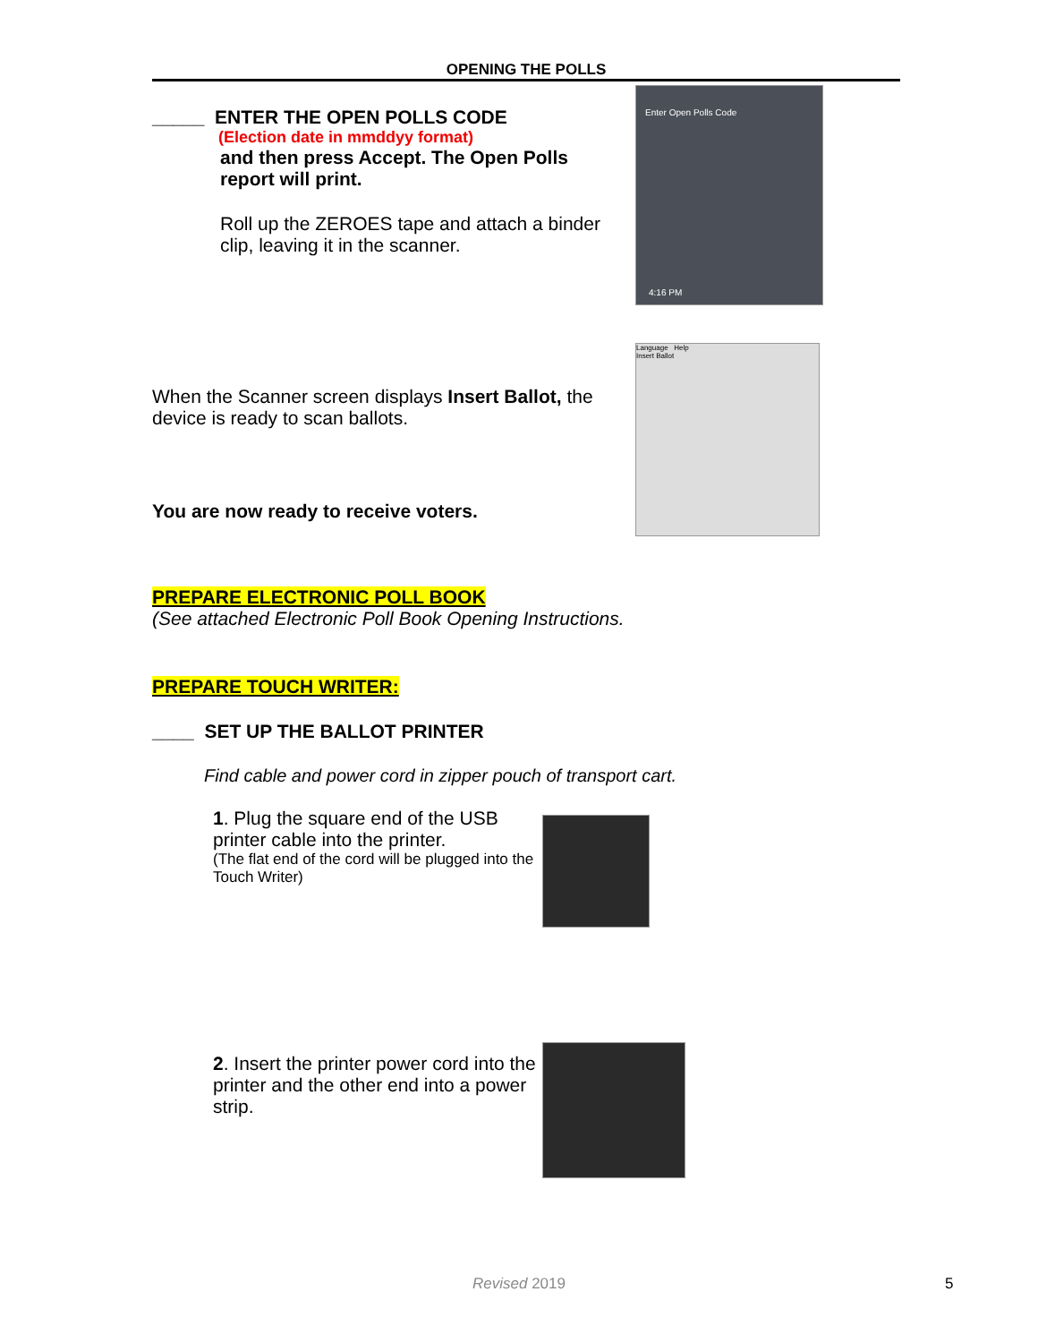OPENING THE POLLS
_____ ENTER THE OPEN POLLS CODE
(Election date in mmddyy format)
and then press Accept. The Open Polls report will print.
Roll up the ZEROES tape and attach a binder clip, leaving it in the scanner.
Enter Open Polls Code
4:16 PM
When the Scanner screen displays Insert Ballot, the device is ready to scan ballots.
You are now ready to receive voters.
Language Help
Insert Ballot
PREPARE ELECTRONIC POLL BOOK
(See attached Electronic Poll Book Opening Instructions.
PREPARE TOUCH WRITER:
____ SET UP THE BALLOT PRINTER
Find cable and power cord in zipper pouch of transport cart.
1. Plug the square end of the USB printer cable into the printer.
(The flat end of the cord will be plugged into the Touch Writer)
2. Insert the printer power cord into the printer and the other end into a power strip.
Revised 2019 5